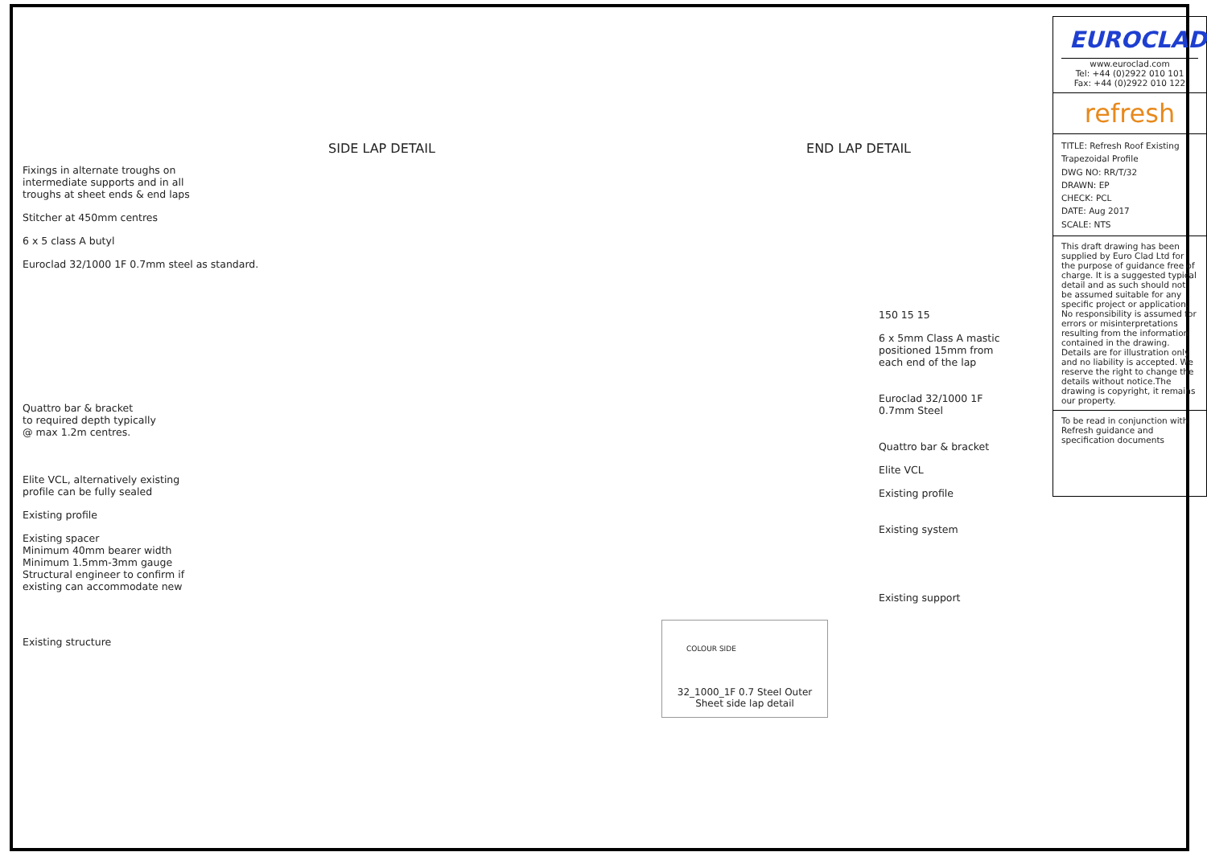SIDE LAP DETAIL
Fixings in alternate troughs on
intermediate supports and in all
troughs at sheet ends & end laps
Stitcher at 450mm centres
6 x 5 class A butyl
Euroclad 32/1000 1F 0.7mm steel as standard.
Quattro bar & bracket
to required depth typically
@ max 1.2m centres.
Elite VCL, alternatively existing
profile can be fully sealed
Existing profile
Existing spacer
Minimum 40mm bearer width
Minimum 1.5mm-3mm gauge
Structural engineer to confirm if
existing can accommodate new
Existing structure
END LAP DETAIL
150 15 15
6 x 5mm Class A mastic
positioned 15mm from
each end of the lap
Euroclad 32/1000 1F
0.7mm Steel
Quattro bar & bracket
Elite VCL
Existing profile
Existing system
Existing support
COLOUR SIDE
32_1000_1F 0.7 Steel Outer
Sheet side lap detail
EUROCLAD
www.euroclad.com
Tel: +44 (0)2922 010 101
Fax: +44 (0)2922 010 122
refresh
TITLE: Refresh Roof Existing Trapezoidal Profile
DWG NO: RR/T/32
DRAWN: EP
CHECK: PCL
DATE: Aug 2017
SCALE: NTS
This draft drawing has been supplied by Euro Clad Ltd for the purpose of guidance free of charge. It is a suggested typical detail and as such should not be assumed suitable for any specific project or application. No responsibility is assumed for errors or misinterpretations resulting from the information contained in the drawing. Details are for illustration only and no liability is accepted. We reserve the right to change the details without notice.The drawing is copyright, it remains our property.
To be read in conjunction with Refresh guidance and specification documents